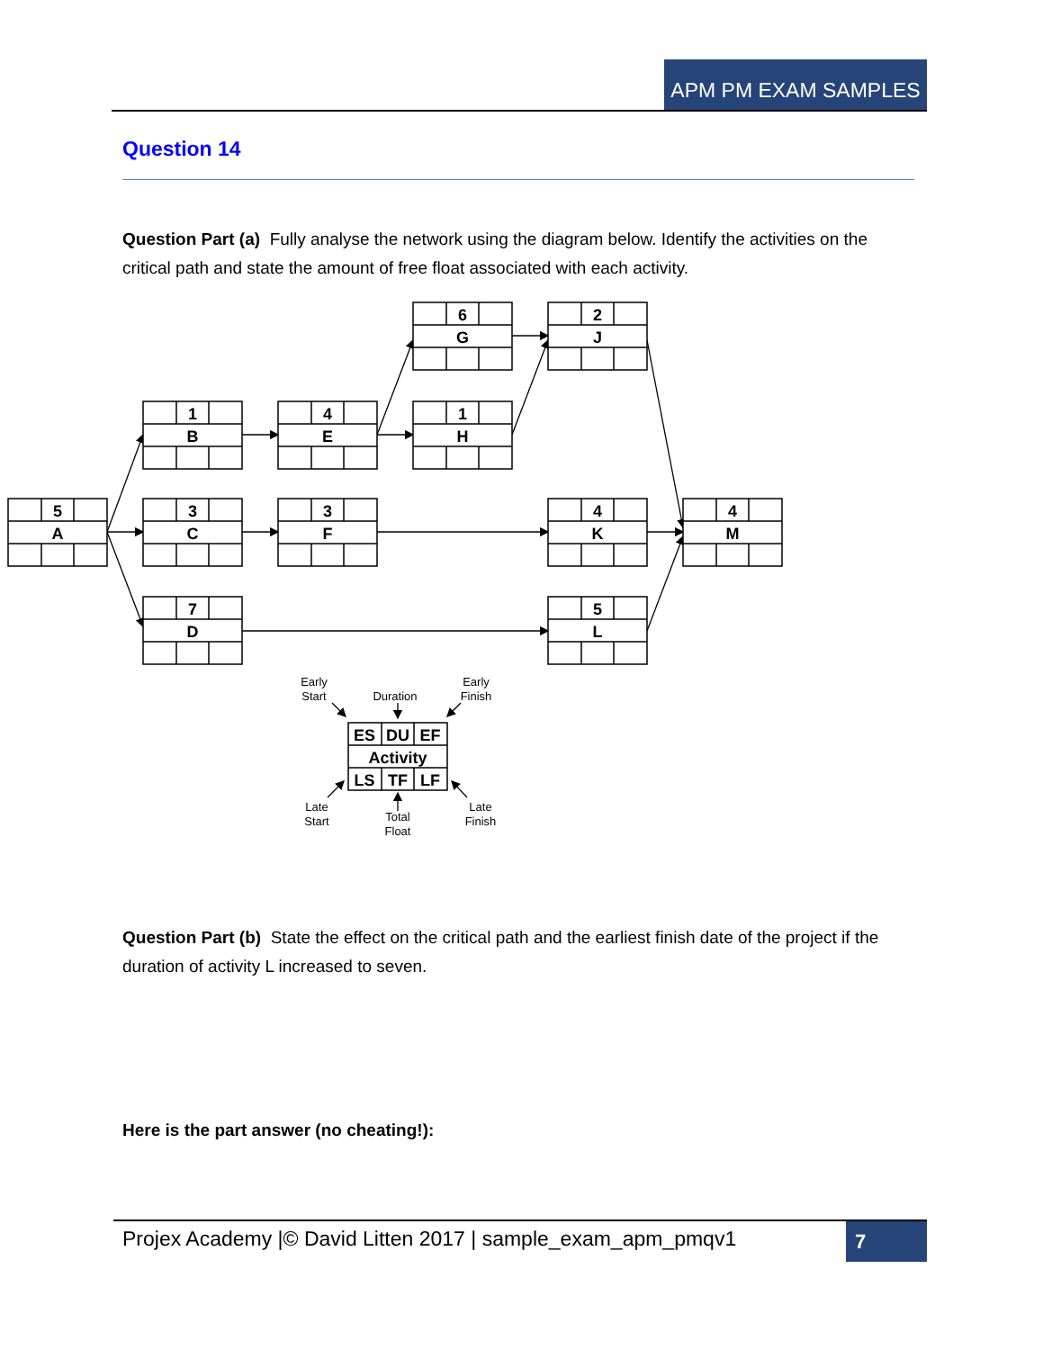APM PM EXAM SAMPLES
Question 14
Question Part (a) Fully analyse the network using the diagram below. Identify the activities on the critical path and state the amount of free float associated with each activity.
5
A
1
B
3
C
7
D
4
E
3
F
6
G
1
H
2
J
4
K
5
L
4
M
ES
DU
EF
Activity
LS
TF
LF
Early
Start
Duration
Early
Finish
Late
Start
Total
Float
Late
Finish
Question Part (b) State the effect on the critical path and the earliest finish date of the project if the duration of activity L increased to seven.
Here is the part answer (no cheating!):
Projex Academy |© David Litten 2017 | sample_exam_apm_pmqv1
7